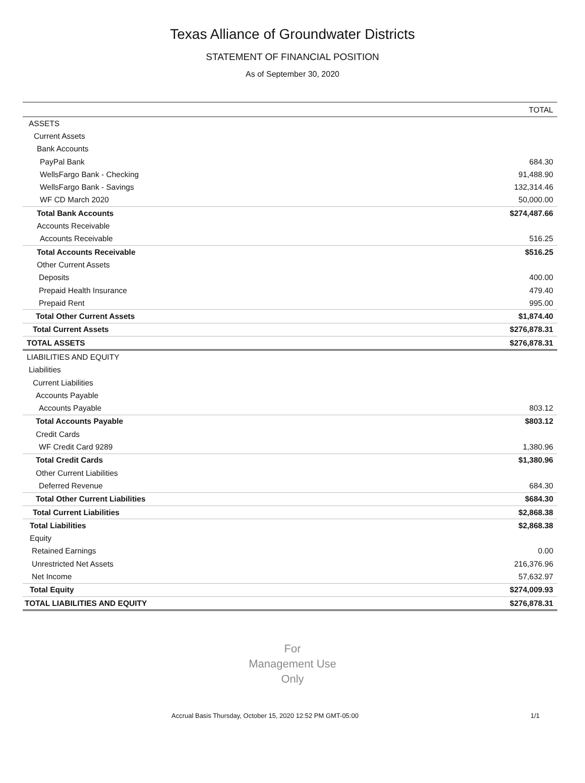Texas Alliance of Groundwater Districts
STATEMENT OF FINANCIAL POSITION
As of September 30, 2020
| | TOTAL |
| --- | --- |
| ASSETS | |
| Current Assets | |
| Bank Accounts | |
| PayPal Bank | 684.30 |
| WellsFargo Bank - Checking | 91,488.90 |
| WellsFargo Bank - Savings | 132,314.46 |
| WF CD March 2020 | 50,000.00 |
| Total Bank Accounts | $274,487.66 |
| Accounts Receivable | |
| Accounts Receivable | 516.25 |
| Total Accounts Receivable | $516.25 |
| Other Current Assets | |
| Deposits | 400.00 |
| Prepaid Health Insurance | 479.40 |
| Prepaid Rent | 995.00 |
| Total Other Current Assets | $1,874.40 |
| Total Current Assets | $276,878.31 |
| TOTAL ASSETS | $276,878.31 |
| LIABILITIES AND EQUITY | |
| Liabilities | |
| Current Liabilities | |
| Accounts Payable | |
| Accounts Payable | 803.12 |
| Total Accounts Payable | $803.12 |
| Credit Cards | |
| WF Credit Card 9289 | 1,380.96 |
| Total Credit Cards | $1,380.96 |
| Other Current Liabilities | |
| Deferred Revenue | 684.30 |
| Total Other Current Liabilities | $684.30 |
| Total Current Liabilities | $2,868.38 |
| Total Liabilities | $2,868.38 |
| Equity | |
| Retained Earnings | 0.00 |
| Unrestricted Net Assets | 216,376.96 |
| Net Income | 57,632.97 |
| Total Equity | $274,009.93 |
| TOTAL LIABILITIES AND EQUITY | $276,878.31 |
For
Management Use
Only
Accrual Basis Thursday, October 15, 2020 12:52 PM GMT-05:00 1/1